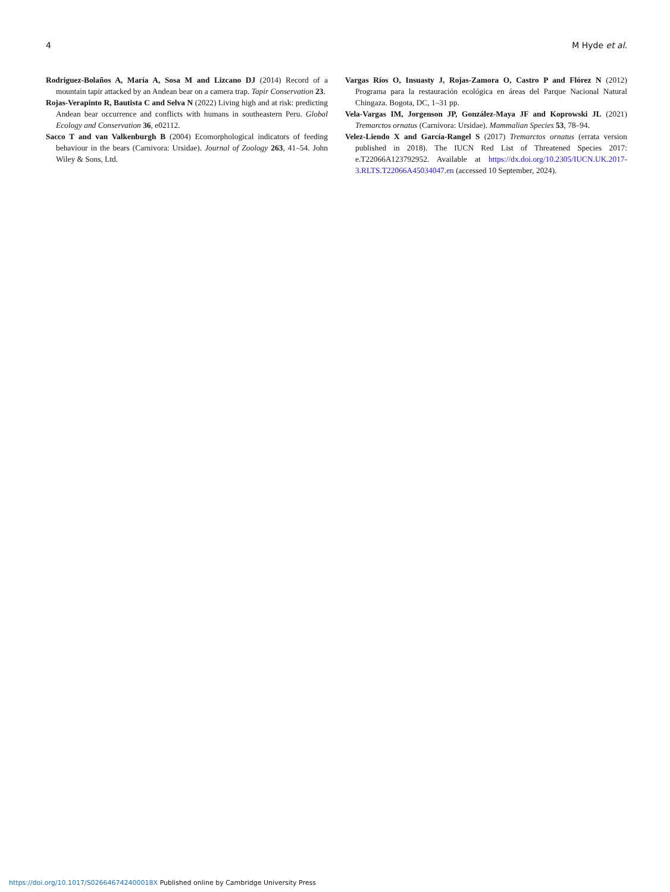4 M Hyde et al.
Rodriguez-Bolaños A, María A, Sosa M and Lizcano DJ (2014) Record of a mountain tapir attacked by an Andean bear on a camera trap. Tapir Conservation 23.
Rojas-Verapinto R, Bautista C and Selva N (2022) Living high and at risk: predicting Andean bear occurrence and conflicts with humans in southeastern Peru. Global Ecology and Conservation 36, e02112.
Sacco T and van Valkenburgh B (2004) Ecomorphological indicators of feeding behaviour in the bears (Carnivora: Ursidae). Journal of Zoology 263, 41–54. John Wiley & Sons, Ltd.
Vargas Ríos O, Insuasty J, Rojas-Zamora O, Castro P and Flórez N (2012) Programa para la restauración ecológica en áreas del Parque Nacional Natural Chingaza. Bogota, DC, 1–31 pp.
Vela-Vargas IM, Jorgenson JP, González-Maya JF and Koprowski JL (2021) Tremarctos ornatus (Carnivora: Ursidae). Mammalian Species 53, 78–94.
Velez-Liendo X and García-Rangel S (2017) Tremarctos ornatus (errata version published in 2018). The IUCN Red List of Threatened Species 2017: e.T22066A123792952. Available at https://dx.doi.org/10.2305/IUCN.UK.2017-3.RLTS.T22066A45034047.en (accessed 10 September, 2024).
https://doi.org/10.1017/S026646742400018X Published online by Cambridge University Press